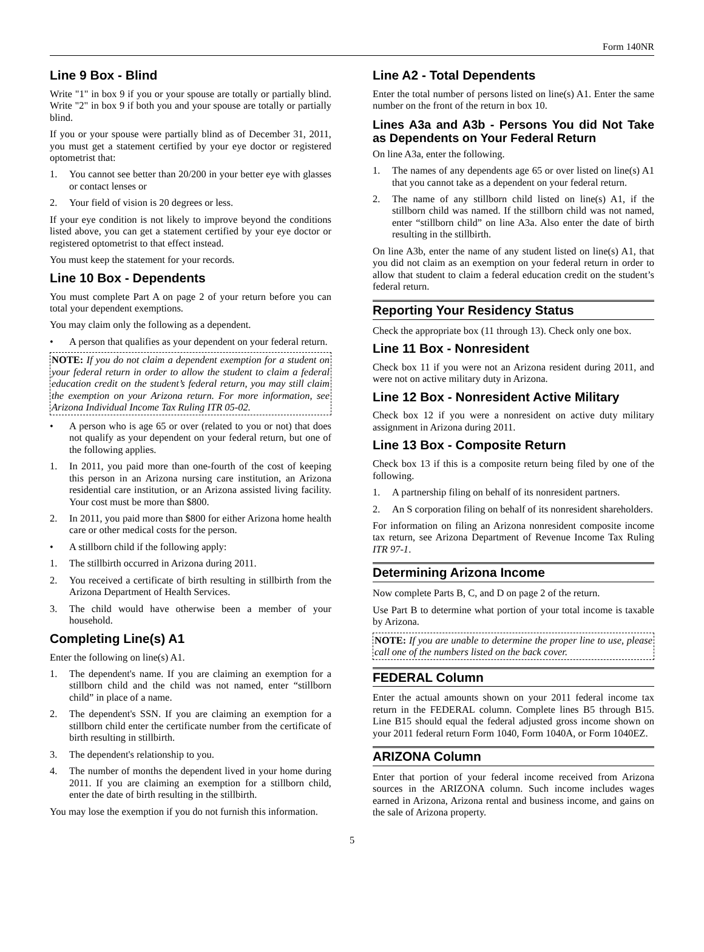Form 140NR
Line 9 Box - Blind
Write "1" in box 9 if you or your spouse are totally or partially blind. Write "2" in box 9 if both you and your spouse are totally or partially blind.
If you or your spouse were partially blind as of December 31, 2011, you must get a statement certified by your eye doctor or registered optometrist that:
1. You cannot see better than 20/200 in your better eye with glasses or contact lenses or
2. Your field of vision is 20 degrees or less.
If your eye condition is not likely to improve beyond the conditions listed above, you can get a statement certified by your eye doctor or registered optometrist to that effect instead.
You must keep the statement for your records.
Line 10 Box - Dependents
You must complete Part A on page 2 of your return before you can total your dependent exemptions.
You may claim only the following as a dependent.
• A person that qualifies as your dependent on your federal return.
NOTE: If you do not claim a dependent exemption for a student on your federal return in order to allow the student to claim a federal education credit on the student’s federal return, you may still claim the exemption on your Arizona return. For more information, see Arizona Individual Income Tax Ruling ITR 05-02.
• A person who is age 65 or over (related to you or not) that does not qualify as your dependent on your federal return, but one of the following applies.
1. In 2011, you paid more than one-fourth of the cost of keeping this person in an Arizona nursing care institution, an Arizona residential care institution, or an Arizona assisted living facility. Your cost must be more than $800.
2. In 2011, you paid more than $800 for either Arizona home health care or other medical costs for the person.
• A stillborn child if the following apply:
1. The stillbirth occurred in Arizona during 2011.
2. You received a certificate of birth resulting in stillbirth from the Arizona Department of Health Services.
3. The child would have otherwise been a member of your household.
Completing Line(s) A1
Enter the following on line(s) A1.
1. The dependent's name. If you are claiming an exemption for a stillborn child and the child was not named, enter “stillborn child” in place of a name.
2. The dependent's SSN. If you are claiming an exemption for a stillborn child enter the certificate number from the certificate of birth resulting in stillbirth.
3. The dependent's relationship to you.
4. The number of months the dependent lived in your home during 2011. If you are claiming an exemption for a stillborn child, enter the date of birth resulting in the stillbirth.
You may lose the exemption if you do not furnish this information.
Line A2 - Total Dependents
Enter the total number of persons listed on line(s) A1. Enter the same number on the front of the return in box 10.
Lines A3a and A3b - Persons You did Not Take as Dependents on Your Federal Return
On line A3a, enter the following.
1. The names of any dependents age 65 or over listed on line(s) A1 that you cannot take as a dependent on your federal return.
2. The name of any stillborn child listed on line(s) A1, if the stillborn child was named. If the stillborn child was not named, enter “stillborn child” on line A3a. Also enter the date of birth resulting in the stillbirth.
On line A3b, enter the name of any student listed on line(s) A1, that you did not claim as an exemption on your federal return in order to allow that student to claim a federal education credit on the student’s federal return.
Reporting Your Residency Status
Check the appropriate box (11 through 13). Check only one box.
Line 11 Box - Nonresident
Check box 11 if you were not an Arizona resident during 2011, and were not on active military duty in Arizona.
Line 12 Box - Nonresident Active Military
Check box 12 if you were a nonresident on active duty military assignment in Arizona during 2011.
Line 13 Box - Composite Return
Check box 13 if this is a composite return being filed by one of the following.
1. A partnership filing on behalf of its nonresident partners.
2. An S corporation filing on behalf of its nonresident shareholders.
For information on filing an Arizona nonresident composite income tax return, see Arizona Department of Revenue Income Tax Ruling ITR 97-1.
Determining Arizona Income
Now complete Parts B, C, and D on page 2 of the return.
Use Part B to determine what portion of your total income is taxable by Arizona.
NOTE: If you are unable to determine the proper line to use, please call one of the numbers listed on the back cover.
FEDERAL Column
Enter the actual amounts shown on your 2011 federal income tax return in the FEDERAL column. Complete lines B5 through B15. Line B15 should equal the federal adjusted gross income shown on your 2011 federal return Form 1040, Form 1040A, or Form 1040EZ.
ARIZONA Column
Enter that portion of your federal income received from Arizona sources in the ARIZONA column. Such income includes wages earned in Arizona, Arizona rental and business income, and gains on the sale of Arizona property.
5